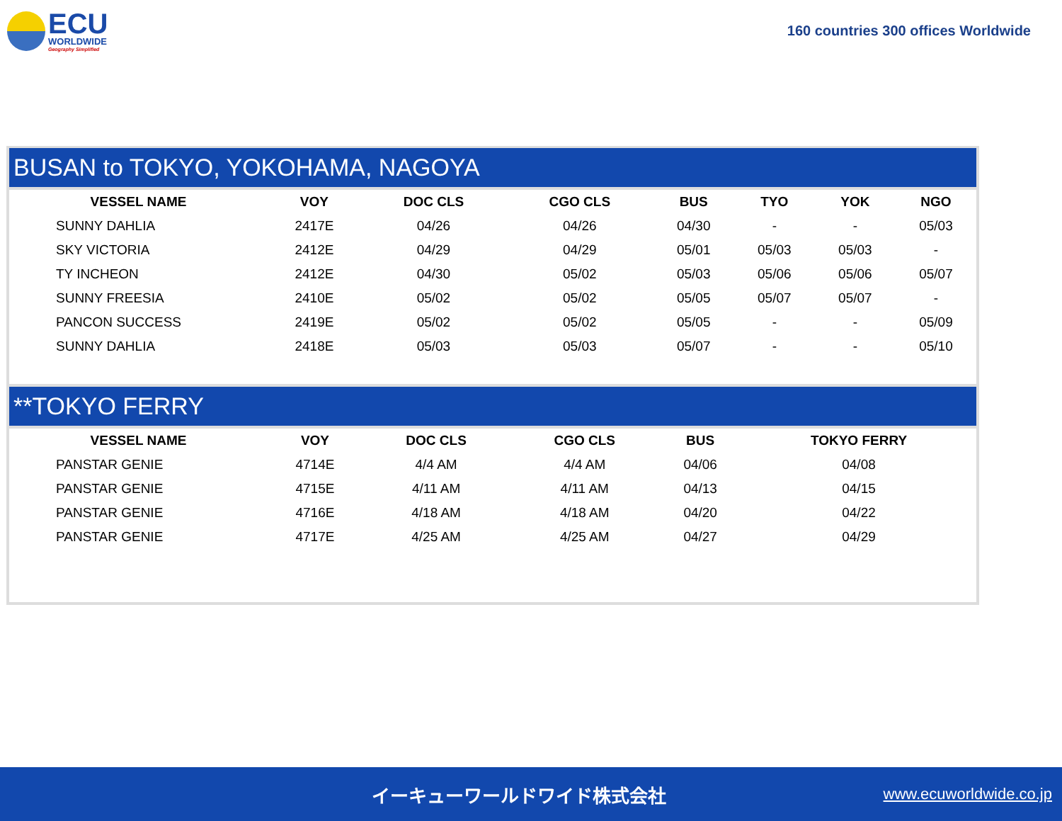ECU
WORLDWIDE
Geography Simplified
160 countries 300 offices Worldwide
BUSAN to TOKYO, YOKOHAMA, NAGOYA
| VESSEL NAME | VOY | DOC CLS | CGO CLS | BUS | TYO | YOK | NGO |
| --- | --- | --- | --- | --- | --- | --- | --- |
| SUNNY DAHLIA | 2417E | 04/26 | 04/26 | 04/30 | - | - | 05/03 |
| SKY VICTORIA | 2412E | 04/29 | 04/29 | 05/01 | 05/03 | 05/03 | - |
| TY INCHEON | 2412E | 04/30 | 05/02 | 05/03 | 05/06 | 05/06 | 05/07 |
| SUNNY FREESIA | 2410E | 05/02 | 05/02 | 05/05 | 05/07 | 05/07 | - |
| PANCON SUCCESS | 2419E | 05/02 | 05/02 | 05/05 | - | - | 05/09 |
| SUNNY DAHLIA | 2418E | 05/03 | 05/03 | 05/07 | - | - | 05/10 |
**TOKYO FERRY
| VESSEL NAME | VOY | DOC CLS | CGO CLS | BUS | TOKYO FERRY | | |
| --- | --- | --- | --- | --- | --- | --- | --- |
| PANSTAR GENIE | 4714E | 4/4 AM | 4/4 AM | 04/06 | 04/08 | | |
| PANSTAR GENIE | 4715E | 4/11 AM | 4/11 AM | 04/13 | 04/15 | | |
| PANSTAR GENIE | 4716E | 4/18 AM | 4/18 AM | 04/20 | 04/22 | | |
| PANSTAR GENIE | 4717E | 4/25 AM | 4/25 AM | 04/27 | 04/29 | | |
イーキューワールドワイド株式会社
www.ecuworldwide.co.jp